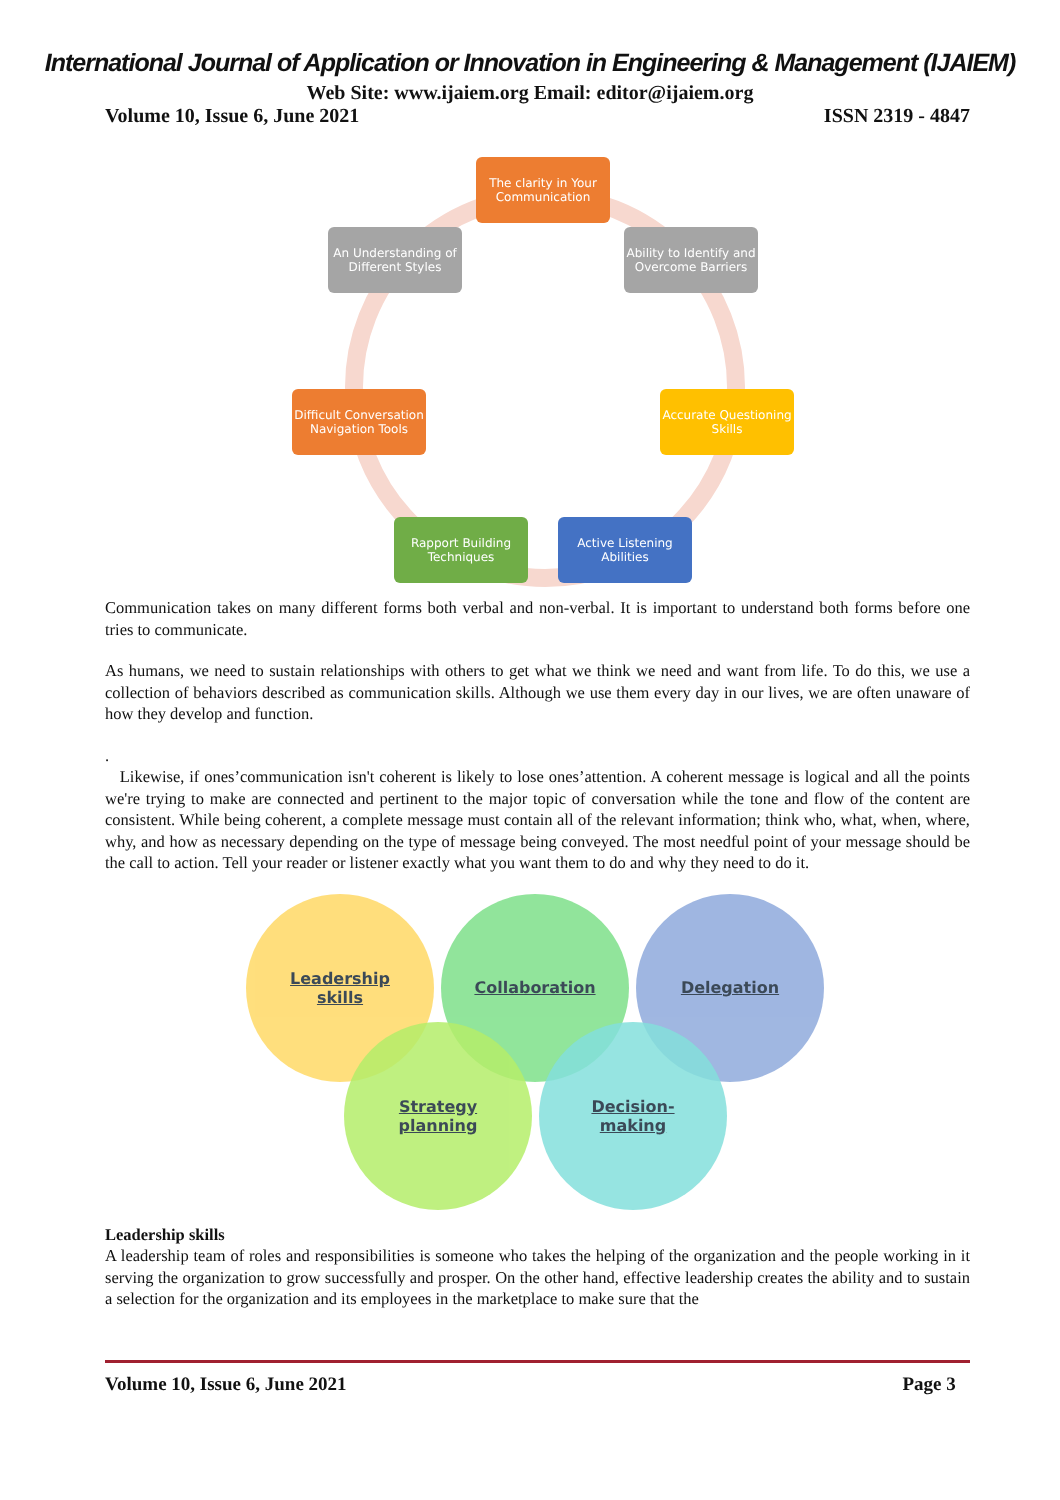International Journal of Application or Innovation in Engineering & Management (IJAIEM)
Web Site: www.ijaiem.org Email: editor@ijaiem.org
Volume 10, Issue 6, June 2021 ISSN 2319 - 4847
The clarity in Your Communication
An Understanding of Different Styles
Ability to Identify and Overcome Barriers
Difficult Conversation Navigation Tools
Accurate Questioning Skills
Rapport Building Techniques
Active Listening Abilities
Communication takes on many different forms both verbal and non-verbal. It is important to understand both forms before one tries to communicate.
As humans, we need to sustain relationships with others to get what we think we need and want from life. To do this, we use a collection of behaviors described as communication skills. Although we use them every day in our lives, we are often unaware of how they develop and function.
.
Likewise, if ones’communication isn't coherent is likely to lose ones’attention. A coherent message is logical and all the points we're trying to make are connected and pertinent to the major topic of conversation while the tone and flow of the content are consistent. While being coherent, a complete message must contain all of the relevant information; think who, what, when, where, why, and how as necessary depending on the type of message being conveyed. The most needful point of your message should be the call to action. Tell your reader or listener exactly what you want them to do and why they need to do it.
Leadership
skills
Collaboration Delegation
Strategy
planning
Decision-
making
Leadership skills
A leadership team of roles and responsibilities is someone who takes the helping of the organization and the people working in it serving the organization to grow successfully and prosper. On the other hand, effective leadership creates the ability and to sustain a selection for the organization and its employees in the marketplace to make sure that the
Volume 10, Issue 6, June 2021 Page 3